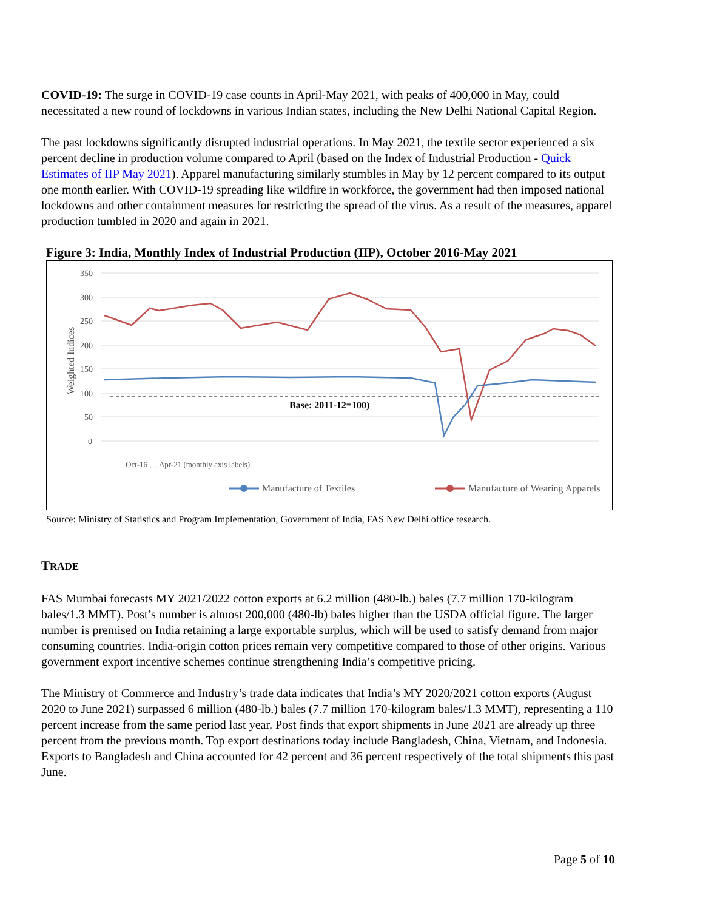COVID-19: The surge in COVID-19 case counts in April-May 2021, with peaks of 400,000 in May, could necessitated a new round of lockdowns in various Indian states, including the New Delhi National Capital Region.
The past lockdowns significantly disrupted industrial operations. In May 2021, the textile sector experienced a six percent decline in production volume compared to April (based on the Index of Industrial Production - Quick Estimates of IIP May 2021). Apparel manufacturing similarly stumbles in May by 12 percent compared to its output one month earlier. With COVID-19 spreading like wildfire in workforce, the government had then imposed national lockdowns and other containment measures for restricting the spread of the virus. As a result of the measures, apparel production tumbled in 2020 and again in 2021.
Figure 3: India, Monthly Index of Industrial Production (IIP), October 2016-May 2021
350
300
250
200
150
100
50
0
Weighted Indices
Base: 2011-12=100)
Oct-16 … Apr-21 (monthly axis labels)
Manufacture of Textiles
Manufacture of Wearing Apparels
Source: Ministry of Statistics and Program Implementation, Government of India, FAS New Delhi office research.
TRADE
FAS Mumbai forecasts MY 2021/2022 cotton exports at 6.2 million (480-lb.) bales (7.7 million 170-kilogram bales/1.3 MMT). Post’s number is almost 200,000 (480-lb) bales higher than the USDA official figure. The larger number is premised on India retaining a large exportable surplus, which will be used to satisfy demand from major consuming countries. India-origin cotton prices remain very competitive compared to those of other origins. Various government export incentive schemes continue strengthening India’s competitive pricing.
The Ministry of Commerce and Industry’s trade data indicates that India’s MY 2020/2021 cotton exports (August 2020 to June 2021) surpassed 6 million (480-lb.) bales (7.7 million 170-kilogram bales/1.3 MMT), representing a 110 percent increase from the same period last year. Post finds that export shipments in June 2021 are already up three percent from the previous month. Top export destinations today include Bangladesh, China, Vietnam, and Indonesia. Exports to Bangladesh and China accounted for 42 percent and 36 percent respectively of the total shipments this past June.
Page 5 of 10